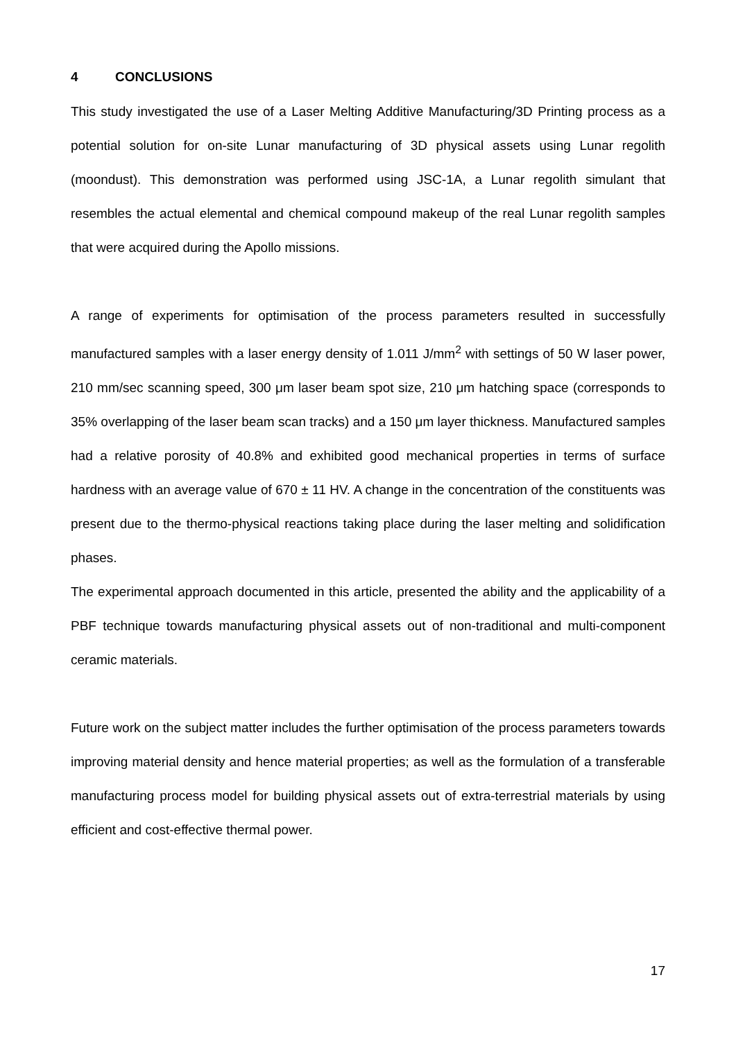4 CONCLUSIONS
This study investigated the use of a Laser Melting Additive Manufacturing/3D Printing process as a potential solution for on-site Lunar manufacturing of 3D physical assets using Lunar regolith (moondust). This demonstration was performed using JSC-1A, a Lunar regolith simulant that resembles the actual elemental and chemical compound makeup of the real Lunar regolith samples that were acquired during the Apollo missions.
A range of experiments for optimisation of the process parameters resulted in successfully manufactured samples with a laser energy density of 1.011 J/mm<sup>2</sup> with settings of 50 W laser power, 210 mm/sec scanning speed, 300 μm laser beam spot size, 210 μm hatching space (corresponds to 35% overlapping of the laser beam scan tracks) and a 150 μm layer thickness. Manufactured samples had a relative porosity of 40.8% and exhibited good mechanical properties in terms of surface hardness with an average value of 670 ± 11 HV. A change in the concentration of the constituents was present due to the thermo-physical reactions taking place during the laser melting and solidification phases.
The experimental approach documented in this article, presented the ability and the applicability of a PBF technique towards manufacturing physical assets out of non-traditional and multi-component ceramic materials.
Future work on the subject matter includes the further optimisation of the process parameters towards improving material density and hence material properties; as well as the formulation of a transferable manufacturing process model for building physical assets out of extra-terrestrial materials by using efficient and cost-effective thermal power.
17